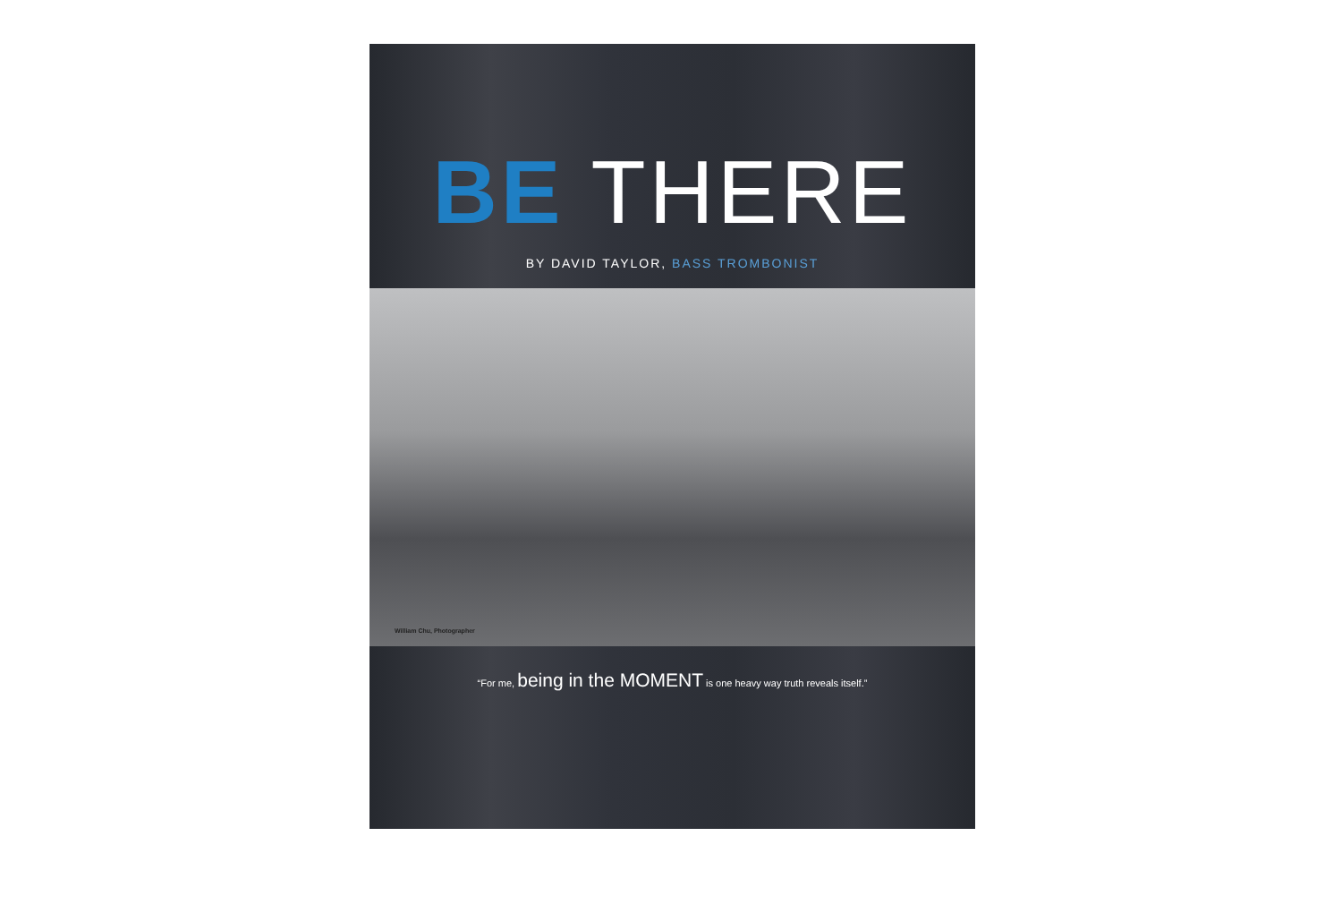BE THERE
BY DAVID TAYLOR, BASS TROMBONIST
William Chu, Photographer
“For me, being in the MOMENT is one heavy way truth reveals itself.”